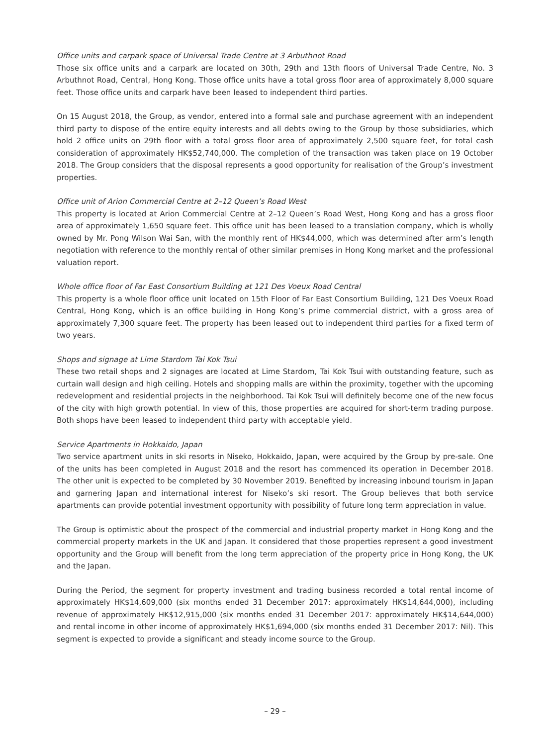Office units and carpark space of Universal Trade Centre at 3 Arbuthnot Road
Those six office units and a carpark are located on 30th, 29th and 13th floors of Universal Trade Centre, No. 3 Arbuthnot Road, Central, Hong Kong. Those office units have a total gross floor area of approximately 8,000 square feet. Those office units and carpark have been leased to independent third parties.
On 15 August 2018, the Group, as vendor, entered into a formal sale and purchase agreement with an independent third party to dispose of the entire equity interests and all debts owing to the Group by those subsidiaries, which hold 2 office units on 29th floor with a total gross floor area of approximately 2,500 square feet, for total cash consideration of approximately HK$52,740,000. The completion of the transaction was taken place on 19 October 2018. The Group considers that the disposal represents a good opportunity for realisation of the Group’s investment properties.
Office unit of Arion Commercial Centre at 2–12 Queen’s Road West
This property is located at Arion Commercial Centre at 2–12 Queen’s Road West, Hong Kong and has a gross floor area of approximately 1,650 square feet. This office unit has been leased to a translation company, which is wholly owned by Mr. Pong Wilson Wai San, with the monthly rent of HK$44,000, which was determined after arm’s length negotiation with reference to the monthly rental of other similar premises in Hong Kong market and the professional valuation report.
Whole office floor of Far East Consortium Building at 121 Des Voeux Road Central
This property is a whole floor office unit located on 15th Floor of Far East Consortium Building, 121 Des Voeux Road Central, Hong Kong, which is an office building in Hong Kong’s prime commercial district, with a gross area of approximately 7,300 square feet. The property has been leased out to independent third parties for a fixed term of two years.
Shops and signage at Lime Stardom Tai Kok Tsui
These two retail shops and 2 signages are located at Lime Stardom, Tai Kok Tsui with outstanding feature, such as curtain wall design and high ceiling. Hotels and shopping malls are within the proximity, together with the upcoming redevelopment and residential projects in the neighborhood. Tai Kok Tsui will definitely become one of the new focus of the city with high growth potential. In view of this, those properties are acquired for short-term trading purpose. Both shops have been leased to independent third party with acceptable yield.
Service Apartments in Hokkaido, Japan
Two service apartment units in ski resorts in Niseko, Hokkaido, Japan, were acquired by the Group by pre-sale. One of the units has been completed in August 2018 and the resort has commenced its operation in December 2018. The other unit is expected to be completed by 30 November 2019. Benefited by increasing inbound tourism in Japan and garnering Japan and international interest for Niseko’s ski resort. The Group believes that both service apartments can provide potential investment opportunity with possibility of future long term appreciation in value.
The Group is optimistic about the prospect of the commercial and industrial property market in Hong Kong and the commercial property markets in the UK and Japan. It considered that those properties represent a good investment opportunity and the Group will benefit from the long term appreciation of the property price in Hong Kong, the UK and the Japan.
During the Period, the segment for property investment and trading business recorded a total rental income of approximately HK$14,609,000 (six months ended 31 December 2017: approximately HK$14,644,000), including revenue of approximately HK$12,915,000 (six months ended 31 December 2017: approximately HK$14,644,000) and rental income in other income of approximately HK$1,694,000 (six months ended 31 December 2017: Nil). This segment is expected to provide a significant and steady income source to the Group.
– 29 –